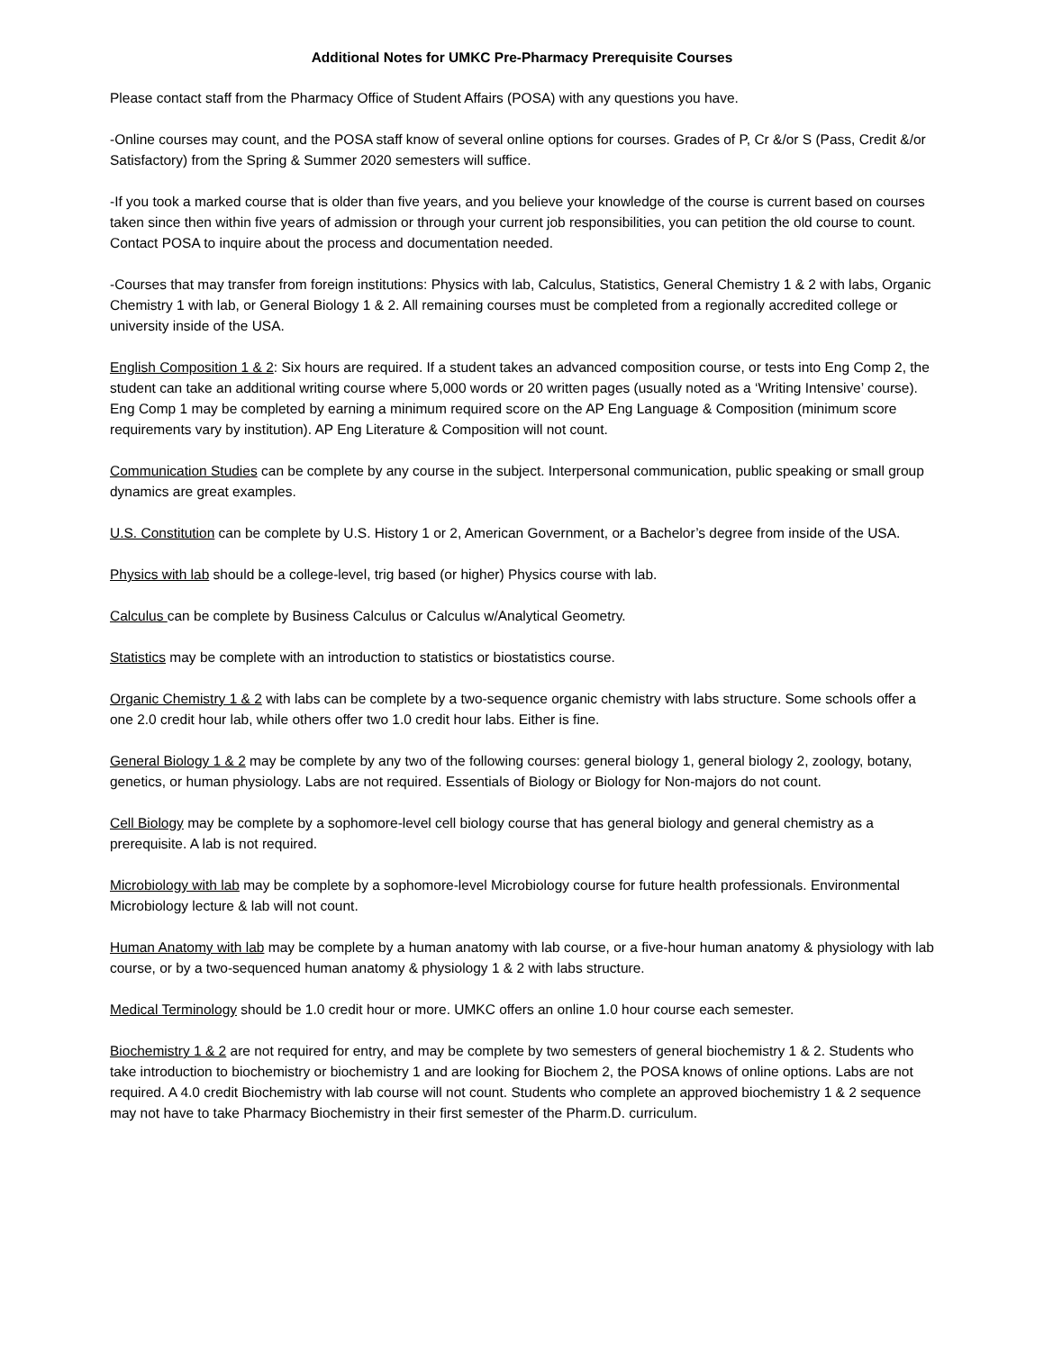Additional Notes for UMKC Pre-Pharmacy Prerequisite Courses
Please contact staff from the Pharmacy Office of Student Affairs (POSA) with any questions you have.
-Online courses may count, and the POSA staff know of several online options for courses. Grades of P, Cr &/or S (Pass, Credit &/or Satisfactory) from the Spring & Summer 2020 semesters will suffice.
-If you took a marked course that is older than five years, and you believe your knowledge of the course is current based on courses taken since then within five years of admission or through your current job responsibilities, you can petition the old course to count. Contact POSA to inquire about the process and documentation needed.
-Courses that may transfer from foreign institutions: Physics with lab, Calculus, Statistics, General Chemistry 1 & 2 with labs, Organic Chemistry 1 with lab, or General Biology 1 & 2. All remaining courses must be completed from a regionally accredited college or university inside of the USA.
English Composition 1 & 2: Six hours are required. If a student takes an advanced composition course, or tests into Eng Comp 2, the student can take an additional writing course where 5,000 words or 20 written pages (usually noted as a ‘Writing Intensive’ course). Eng Comp 1 may be completed by earning a minimum required score on the AP Eng Language & Composition (minimum score requirements vary by institution). AP Eng Literature & Composition will not count.
Communication Studies can be complete by any course in the subject. Interpersonal communication, public speaking or small group dynamics are great examples.
U.S. Constitution can be complete by U.S. History 1 or 2, American Government, or a Bachelor’s degree from inside of the USA.
Physics with lab should be a college-level, trig based (or higher) Physics course with lab.
Calculus can be complete by Business Calculus or Calculus w/Analytical Geometry.
Statistics may be complete with an introduction to statistics or biostatistics course.
Organic Chemistry 1 & 2 with labs can be complete by a two-sequence organic chemistry with labs structure. Some schools offer a one 2.0 credit hour lab, while others offer two 1.0 credit hour labs. Either is fine.
General Biology 1 & 2 may be complete by any two of the following courses: general biology 1, general biology 2, zoology, botany, genetics, or human physiology. Labs are not required. Essentials of Biology or Biology for Non-majors do not count.
Cell Biology may be complete by a sophomore-level cell biology course that has general biology and general chemistry as a prerequisite. A lab is not required.
Microbiology with lab may be complete by a sophomore-level Microbiology course for future health professionals. Environmental Microbiology lecture & lab will not count.
Human Anatomy with lab may be complete by a human anatomy with lab course, or a five-hour human anatomy & physiology with lab course, or by a two-sequenced human anatomy & physiology 1 & 2 with labs structure.
Medical Terminology should be 1.0 credit hour or more. UMKC offers an online 1.0 hour course each semester.
Biochemistry 1 & 2 are not required for entry, and may be complete by two semesters of general biochemistry 1 & 2. Students who take introduction to biochemistry or biochemistry 1 and are looking for Biochem 2, the POSA knows of online options. Labs are not required. A 4.0 credit Biochemistry with lab course will not count. Students who complete an approved biochemistry 1 & 2 sequence may not have to take Pharmacy Biochemistry in their first semester of the Pharm.D. curriculum.